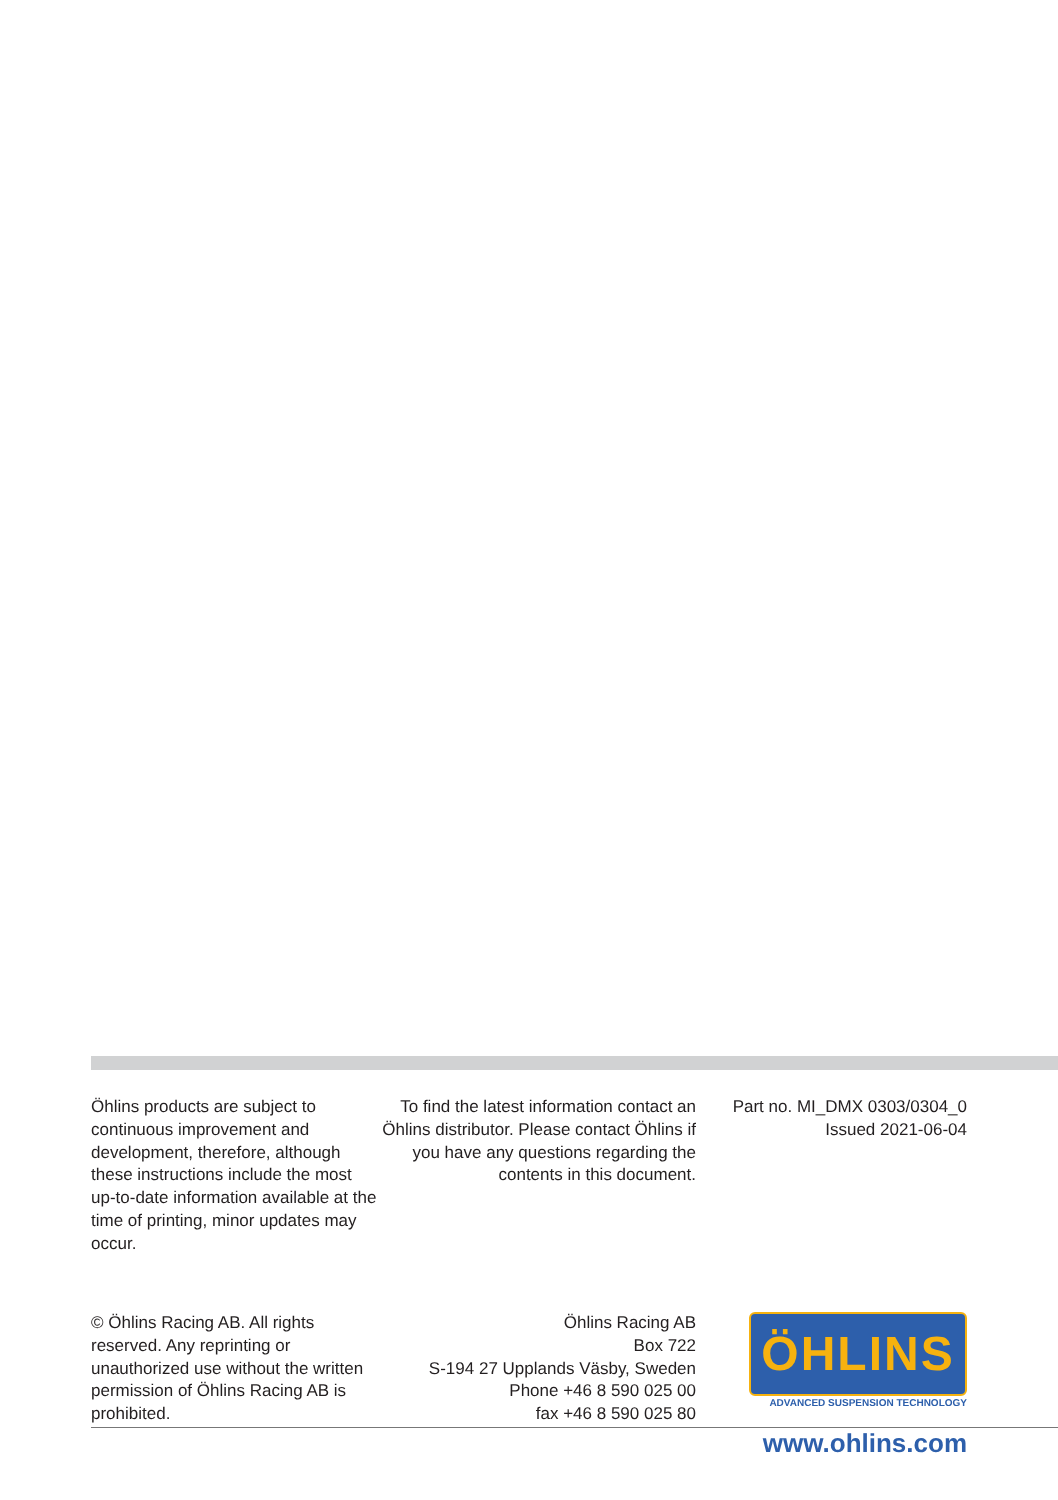Öhlins products are subject to continuous improvement and development, therefore, although these instructions include the most up-to-date information available at the time of printing, minor updates may occur.
To find the latest information contact an Öhlins distributor. Please contact Öhlins if you have any questions regarding the contents in this document.
Part no. MI_DMX 0303/0304_0
Issued 2021-06-04
© Öhlins Racing AB. All rights reserved. Any reprinting or unauthorized use without the written permission of Öhlins Racing AB is prohibited.
Öhlins Racing AB
Box 722
S-194 27 Upplands Väsby, Sweden
Phone +46 8 590 025 00
fax +46 8 590 025 80
ÖHLINS
ADVANCED SUSPENSION TECHNOLOGY
www.ohlins.com